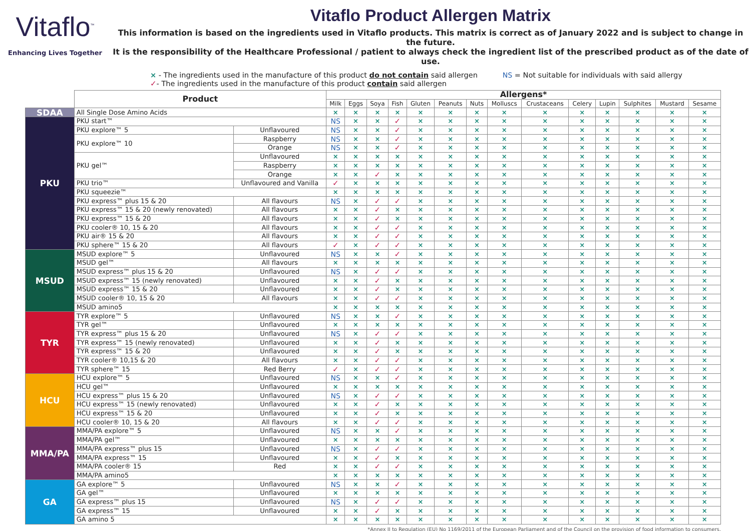Vitaflo<sup>™</sup>
Enhancing Lives Together
Vitaflo Product Allergen Matrix
This information is based on the ingredients used in Vitaflo products. This matrix is correct as of January 2022 and is subject to change in the future.
It is the responsibility of the Healthcare Professional / patient to always check the ingredient list of the prescribed product as of the date of use.
× - The ingredients used in the manufacture of this product do not contain said allergen
✓- The ingredients used in the manufacture of this product contain said allergen
NS = Not suitable for individuals with said allergy
| | Product | | Allergens* | | | | | | | | | | | | | |
| | | | Milk | Eggs | Soya | Fish | Gluten | Peanuts | Nuts | Molluscs | Crustaceans | Celery | Lupin | Sulphites | Mustard | Sesame |
| SDAA | All Single Dose Amino Acids | | × | × | × | × | × | × | × | × | × | × | × | × | × | × |
| PKU | PKU start™ | | NS | × | × | ✓ | × | × | × | × | × | × | × | × | × | × |
| | PKU explore™ 5 | Unflavoured | NS | × | × | ✓ | × | × | × | × | × | × | × | × | × | × |
| | PKU explore™ 10 | Raspberry | NS | × | × | ✓ | × | × | × | × | × | × | × | × | × | × |
| | | Orange | NS | × | × | ✓ | × | × | × | × | × | × | × | × | × | × |
| | PKU gel™ | Unflavoured | × | × | × | × | × | × | × | × | × | × | × | × | × | × |
| | | Raspberry | × | × | × | × | × | × | × | × | × | × | × | × | × | × |
| | | Orange | × | × | ✓ | × | × | × | × | × | × | × | × | × | × | × |
| | PKU trio™ | Unflavoured and Vanilla | ✓ | × | × | × | × | × | × | × | × | × | × | × | × | × |
| | PKU squeezie™ | | × | × | × | × | × | × | × | × | × | × | × | × | × | × |
| | PKU express™ plus 15 & 20 | All flavours | NS | × | ✓ | ✓ | × | × | × | × | × | × | × | × | × | × |
| | PKU express™ 15 & 20 (newly renovated) | All flavours | × | × | ✓ | × | × | × | × | × | × | × | × | × | × | × |
| | PKU express™ 15 & 20 | All flavours | × | × | ✓ | × | × | × | × | × | × | × | × | × | × | × |
| | PKU cooler® 10, 15 & 20 | All flavours | × | × | ✓ | ✓ | × | × | × | × | × | × | × | × | × | × |
| | PKU air® 15 & 20 | All flavours | × | × | ✓ | ✓ | × | × | × | × | × | × | × | × | × | × |
| | PKU sphere™ 15 & 20 | All flavours | ✓ | × | ✓ | ✓ | × | × | × | × | × | × | × | × | × | × |
| MSUD | MSUD explore™ 5 | Unflavoured | NS | × | × | ✓ | × | × | × | × | × | × | × | × | × | × |
| | MSUD gel™ | All flavours | × | × | × | × | × | × | × | × | × | × | × | × | × | × |
| | MSUD express™ plus 15 & 20 | Unflavoured | NS | × | ✓ | ✓ | × | × | × | × | × | × | × | × | × | × |
| | MSUD express™ 15 (newly renovated) | Unflavoured | × | × | ✓ | × | × | × | × | × | × | × | × | × | × | × |
| | MSUD express™ 15 & 20 | Unflavoured | × | × | ✓ | × | × | × | × | × | × | × | × | × | × | × |
| | MSUD cooler® 10, 15 & 20 | All flavours | × | × | ✓ | ✓ | × | × | × | × | × | × | × | × | × | × |
| | MSUD amino5 | | × | × | × | × | × | × | × | × | × | × | × | × | × | × |
| TYR | TYR explore™ 5 | Unflavoured | NS | × | × | ✓ | × | × | × | × | × | × | × | × | × | × |
| | TYR gel™ | Unflavoured | × | × | × | × | × | × | × | × | × | × | × | × | × | × |
| | TYR express™ plus 15 & 20 | Unflavoured | NS | × | ✓ | ✓ | × | × | × | × | × | × | × | × | × | × |
| | TYR express™ 15 (newly renovated) | Unflavoured | × | × | ✓ | × | × | × | × | × | × | × | × | × | × | × |
| | TYR express™ 15 & 20 | Unflavoured | × | × | ✓ | × | × | × | × | × | × | × | × | × | × | × |
| | TYR cooler® 10,15 & 20 | All flavours | × | × | ✓ | ✓ | × | × | × | × | × | × | × | × | × | × |
| | TYR sphere™ 15 | Red Berry | ✓ | × | ✓ | ✓ | × | × | × | × | × | × | × | × | × | × |
| HCU | HCU explore™ 5 | Unflavoured | NS | × | × | ✓ | × | × | × | × | × | × | × | × | × | × |
| | HCU gel™ | Unflavoured | × | × | × | × | × | × | × | × | × | × | × | × | × | × |
| | HCU express™ plus 15 & 20 | Unflavoured | NS | × | ✓ | ✓ | × | × | × | × | × | × | × | × | × | × |
| | HCU express™ 15 (newly renovated) | Unflavoured | × | × | ✓ | × | × | × | × | × | × | × | × | × | × | × |
| | HCU express™ 15 & 20 | Unflavoured | × | × | ✓ | × | × | × | × | × | × | × | × | × | × | × |
| | HCU cooler® 10, 15 & 20 | All flavours | × | × | ✓ | ✓ | × | × | × | × | × | × | × | × | × | × |
| MMA/PA | MMA/PA explore™ 5 | Unflavoured | NS | × | × | ✓ | × | × | × | × | × | × | × | × | × | × |
| | MMA/PA gel™ | Unflavoured | × | × | × | × | × | × | × | × | × | × | × | × | × | × |
| | MMA/PA express™ plus 15 | Unflavoured | NS | × | ✓ | ✓ | × | × | × | × | × | × | × | × | × | × |
| | MMA/PA express™ 15 | Unflavoured | × | × | ✓ | × | × | × | × | × | × | × | × | × | × | × |
| | MMA/PA cooler® 15 | Red | × | × | ✓ | ✓ | × | × | × | × | × | × | × | × | × | × |
| | MMA/PA amino5 | | × | × | × | × | × | × | × | × | × | × | × | × | × | × |
| GA | GA explore™ 5 | Unflavoured | NS | × | × | ✓ | × | × | × | × | × | × | × | × | × | × |
| | GA gel™ | Unflavoured | × | × | × | × | × | × | × | × | × | × | × | × | × | × |
| | GA express™ plus 15 | Unflavoured | NS | × | ✓ | ✓ | × | × | × | × | × | × | × | × | × | × |
| | GA express™ 15 | Unflavoured | × | × | ✓ | × | × | × | × | × | × | × | × | × | × | × |
| | GA amino 5 | | × | × | × | × | × | × | × | × | × | × | × | × | × | × |
*Annex II to Regulation (EU) No 1169/2011 of the European Parliament and of the Council on the provision of food information to consumers.